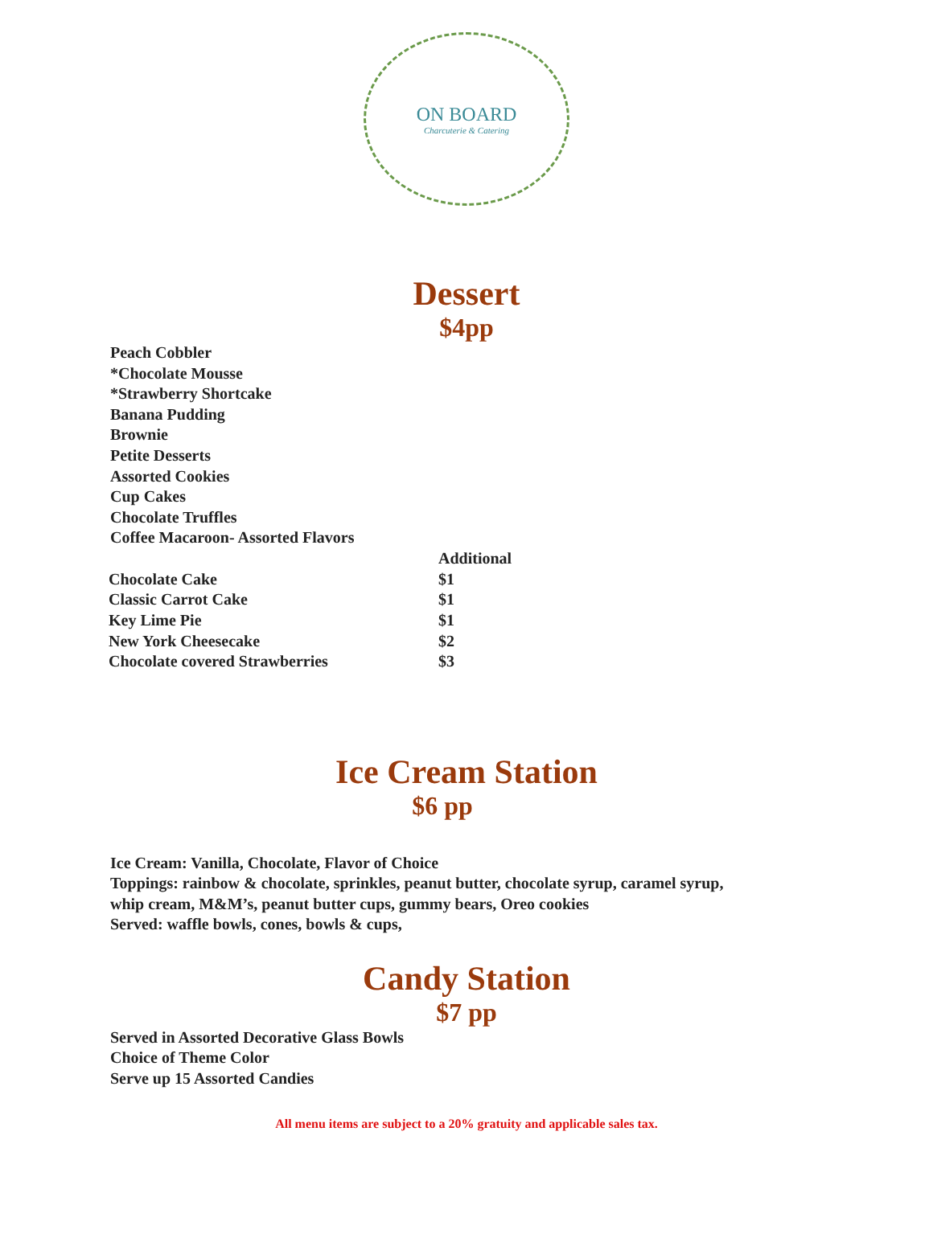ON BOARD
Charcuterie & Catering
Dessert
$4pp
Peach Cobbler
*Chocolate Mousse
*Strawberry Shortcake
Banana Pudding
Brownie
Petite Desserts
Assorted Cookies
Cup Cakes
Chocolate Truffles
Coffee Macaroon- Assorted Flavors
| | Additional |
| --- | --- |
| Chocolate Cake | $1 |
| Classic Carrot Cake | $1 |
| Key Lime Pie | $1 |
| New York Cheesecake | $2 |
| Chocolate covered Strawberries | $3 |
Ice Cream Station
$6 pp
Ice Cream: Vanilla, Chocolate, Flavor of Choice
Toppings: rainbow & chocolate, sprinkles, peanut butter, chocolate syrup, caramel syrup,
whip cream, M&M’s, peanut butter cups, gummy bears, Oreo cookies
Served: waffle bowls, cones, bowls & cups,
Candy Station
$7 pp
Served in Assorted Decorative Glass Bowls
Choice of Theme Color
Serve up 15 Assorted Candies
All menu items are subject to a 20% gratuity and applicable sales tax.